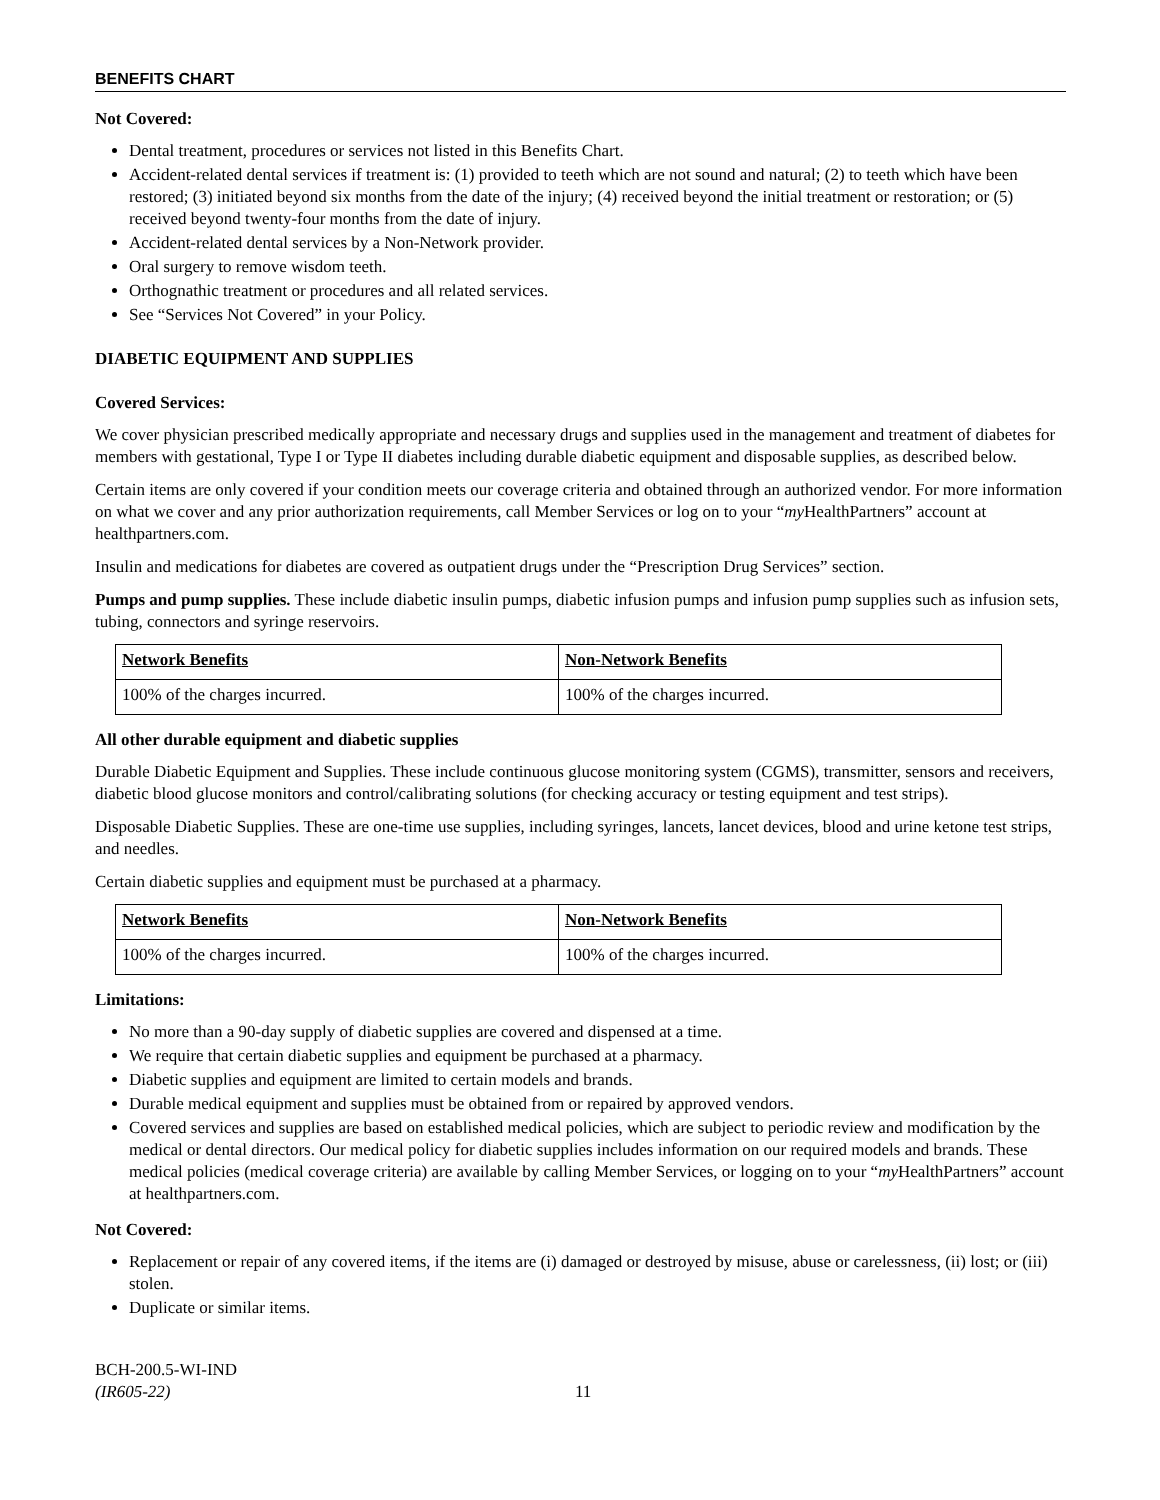BENEFITS CHART
Not Covered:
Dental treatment, procedures or services not listed in this Benefits Chart.
Accident-related dental services if treatment is: (1) provided to teeth which are not sound and natural; (2) to teeth which have been restored; (3) initiated beyond six months from the date of the injury; (4) received beyond the initial treatment or restoration; or (5) received beyond twenty-four months from the date of injury.
Accident-related dental services by a Non-Network provider.
Oral surgery to remove wisdom teeth.
Orthognathic treatment or procedures and all related services.
See “Services Not Covered” in your Policy.
DIABETIC EQUIPMENT AND SUPPLIES
Covered Services:
We cover physician prescribed medically appropriate and necessary drugs and supplies used in the management and treatment of diabetes for members with gestational, Type I or Type II diabetes including durable diabetic equipment and disposable supplies, as described below.
Certain items are only covered if your condition meets our coverage criteria and obtained through an authorized vendor. For more information on what we cover and any prior authorization requirements, call Member Services or log on to your “my HealthPartners” account at healthpartners.com.
Insulin and medications for diabetes are covered as outpatient drugs under the “Prescription Drug Services” section.
Pumps and pump supplies. These include diabetic insulin pumps, diabetic infusion pumps and infusion pump supplies such as infusion sets, tubing, connectors and syringe reservoirs.
| Network Benefits | Non-Network Benefits |
| --- | --- |
| 100% of the charges incurred. | 100% of the charges incurred. |
All other durable equipment and diabetic supplies
Durable Diabetic Equipment and Supplies. These include continuous glucose monitoring system (CGMS), transmitter, sensors and receivers, diabetic blood glucose monitors and control/calibrating solutions (for checking accuracy or testing equipment and test strips).
Disposable Diabetic Supplies. These are one-time use supplies, including syringes, lancets, lancet devices, blood and urine ketone test strips, and needles.
Certain diabetic supplies and equipment must be purchased at a pharmacy.
| Network Benefits | Non-Network Benefits |
| --- | --- |
| 100% of the charges incurred. | 100% of the charges incurred. |
Limitations:
No more than a 90-day supply of diabetic supplies are covered and dispensed at a time.
We require that certain diabetic supplies and equipment be purchased at a pharmacy.
Diabetic supplies and equipment are limited to certain models and brands.
Durable medical equipment and supplies must be obtained from or repaired by approved vendors.
Covered services and supplies are based on established medical policies, which are subject to periodic review and modification by the medical or dental directors. Our medical policy for diabetic supplies includes information on our required models and brands. These medical policies (medical coverage criteria) are available by calling Member Services, or logging on to your “my HealthPartners” account at healthpartners.com.
Not Covered:
Replacement or repair of any covered items, if the items are (i) damaged or destroyed by misuse, abuse or carelessness, (ii) lost; or (iii) stolen.
Duplicate or similar items.
BCH-200.5-WI-IND
(IR605-22)
11